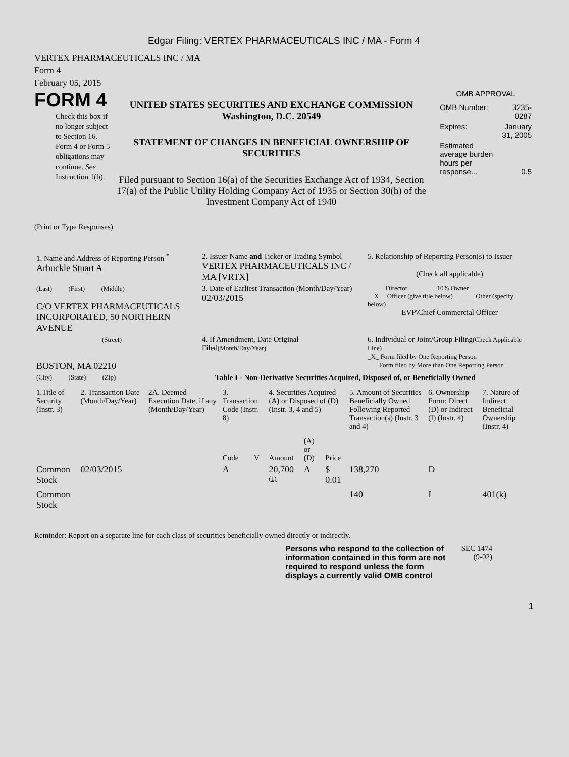Edgar Filing: VERTEX PHARMACEUTICALS INC / MA - Form 4
VERTEX PHARMACEUTICALS INC / MA
Form 4
February 05, 2015
FORM 4
Check this box if no longer subject to Section 16. Form 4 or Form 5 obligations may continue. See Instruction 1(b).
UNITED STATES SECURITIES AND EXCHANGE COMMISSION
Washington, D.C. 20549
STATEMENT OF CHANGES IN BENEFICIAL OWNERSHIP OF SECURITIES
Filed pursuant to Section 16(a) of the Securities Exchange Act of 1934, Section 17(a) of the Public Utility Holding Company Act of 1935 or Section 30(h) of the Investment Company Act of 1940
OMB APPROVAL
| OMB Number: | 3235-0287 |
| Expires: | January 31, 2005 |
| Estimated average burden hours per response... | 0.5 |
(Print or Type Responses)
| 1. Name and Address of Reporting Person <sup>*</sup> Arbuckle Stuart A | 2. Issuer Name and Ticker or Trading Symbol VERTEX PHARMACEUTICALS INC / MA [VRTX] | 5. Relationship of Reporting Person(s) to Issuer (Check all applicable) |
| (Last) (First) (Middle) C/O VERTEX PHARMACEUTICALS INCORPORATED, 50 NORTHERN AVENUE | 3. Date of Earliest Transaction (Month/Day/Year) 02/03/2015 | _____ Director _____ 10% Owner __X__ Officer (give title below) _____ Other (specify below) EVP\Chief Commercial Officer |
| (Street) BOSTON, MA 02210 | 4. If Amendment, Date Original Filed (Month/Day/Year) | 6. Individual or Joint/Group Filing (Check Applicable Line) _X_ Form filed by One Reporting Person ___ Form filed by More than One Reporting Person |
| (City) (State) (Zip) | Table I - Non-Derivative Securities Acquired, Disposed of, or Beneficially Owned | |
| 1.Title of Security (Instr. 3) | 2. Transaction Date (Month/Day/Year) | 2A. Deemed Execution Date, if any (Month/Day/Year) | 3. Transaction Code (Instr. 8) | | 4. Securities Acquired (A) or Disposed of (D) (Instr. 3, 4 and 5) | | | 5. Amount of Securities Beneficially Owned Following Reported Transaction(s) (Instr. 3 and 4) | 6. Ownership Form: Direct (D) or Indirect (I) (Instr. 4) | 7. Nature of Indirect Beneficial Ownership (Instr. 4) |
| --- | --- | --- | --- | --- | --- | --- | --- | --- | --- | --- |
| | | | Code | V | Amount | (A) or (D) | Price | | | |
| Common Stock | 02/03/2015 | | A | | 20,700 <sup>(1)</sup> | A | $ 0.01 | 138,270 | D | |
| Common Stock | | | | | | | | 140 | I | 401(k) |
Reminder: Report on a separate line for each class of securities beneficially owned directly or indirectly.
Persons who respond to the collection of information contained in this form are not required to respond unless the form displays a currently valid OMB control
SEC 1474 (9-02)
1